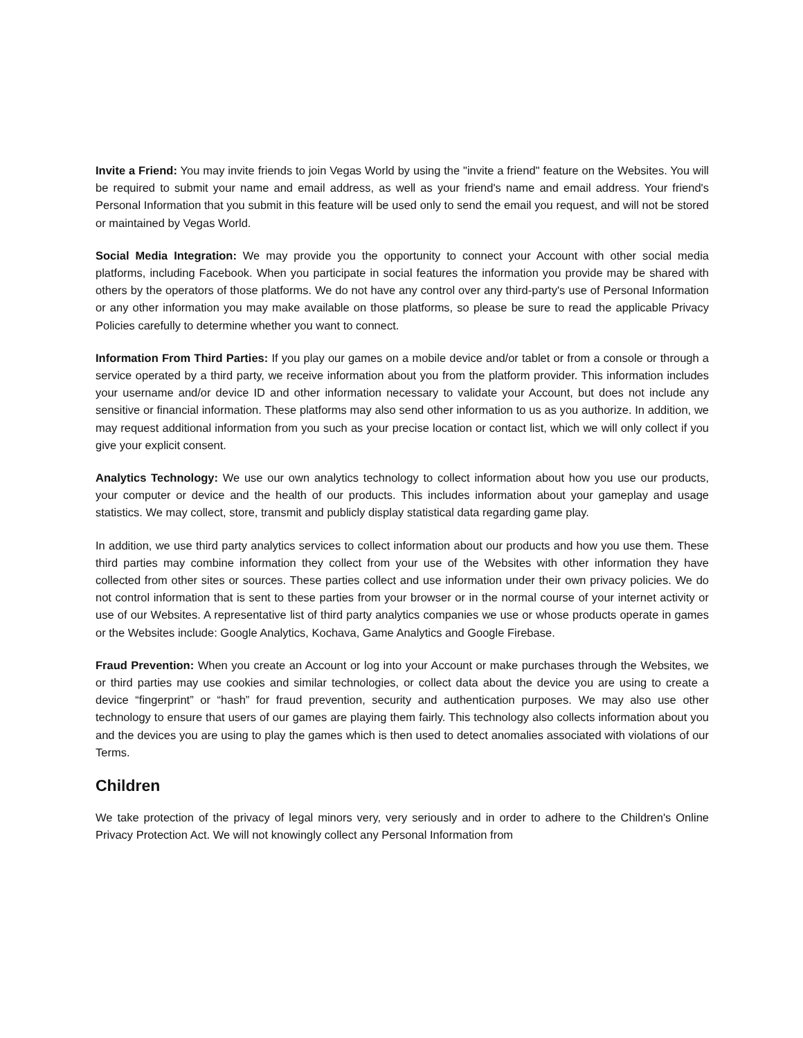Invite a Friend: You may invite friends to join Vegas World by using the "invite a friend" feature on the Websites. You will be required to submit your name and email address, as well as your friend's name and email address. Your friend's Personal Information that you submit in this feature will be used only to send the email you request, and will not be stored or maintained by Vegas World.
Social Media Integration: We may provide you the opportunity to connect your Account with other social media platforms, including Facebook. When you participate in social features the information you provide may be shared with others by the operators of those platforms. We do not have any control over any third-party's use of Personal Information or any other information you may make available on those platforms, so please be sure to read the applicable Privacy Policies carefully to determine whether you want to connect.
Information From Third Parties: If you play our games on a mobile device and/or tablet or from a console or through a service operated by a third party, we receive information about you from the platform provider. This information includes your username and/or device ID and other information necessary to validate your Account, but does not include any sensitive or financial information. These platforms may also send other information to us as you authorize. In addition, we may request additional information from you such as your precise location or contact list, which we will only collect if you give your explicit consent.
Analytics Technology: We use our own analytics technology to collect information about how you use our products, your computer or device and the health of our products. This includes information about your gameplay and usage statistics. We may collect, store, transmit and publicly display statistical data regarding game play.
In addition, we use third party analytics services to collect information about our products and how you use them. These third parties may combine information they collect from your use of the Websites with other information they have collected from other sites or sources. These parties collect and use information under their own privacy policies. We do not control information that is sent to these parties from your browser or in the normal course of your internet activity or use of our Websites. A representative list of third party analytics companies we use or whose products operate in games or the Websites include: Google Analytics, Kochava, Game Analytics and Google Firebase.
Fraud Prevention: When you create an Account or log into your Account or make purchases through the Websites, we or third parties may use cookies and similar technologies, or collect data about the device you are using to create a device “fingerprint” or “hash” for fraud prevention, security and authentication purposes. We may also use other technology to ensure that users of our games are playing them fairly. This technology also collects information about you and the devices you are using to play the games which is then used to detect anomalies associated with violations of our Terms.
Children
We take protection of the privacy of legal minors very, very seriously and in order to adhere to the Children's Online Privacy Protection Act. We will not knowingly collect any Personal Information from